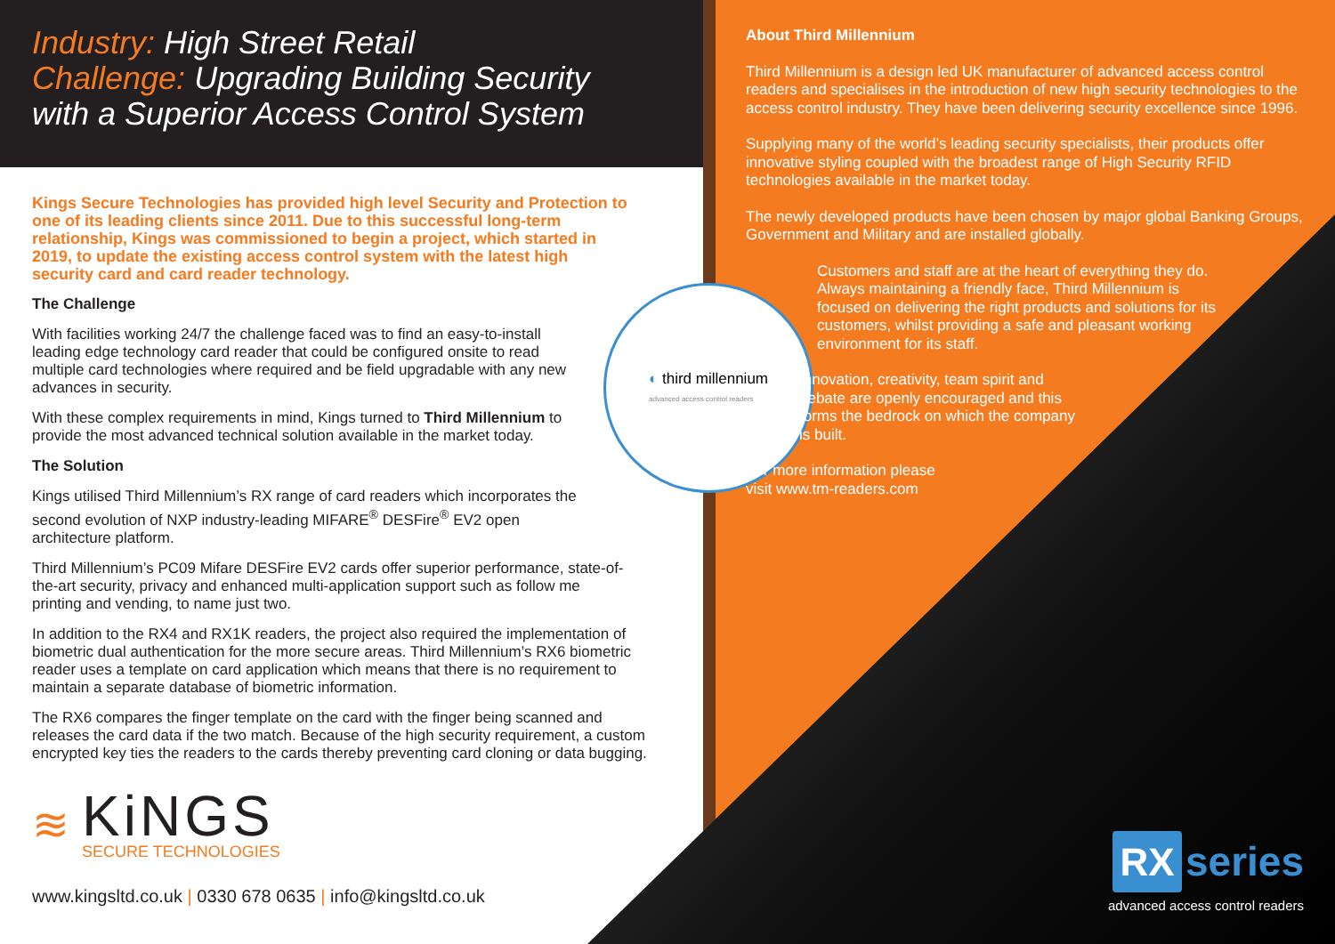Industry: High Street Retail
Challenge: Upgrading Building Security
with a Superior Access Control System
Kings Secure Technologies has provided high level Security and Protection to one of its leading clients since 2011. Due to this successful long-term relationship, Kings was commissioned to begin a project, which started in 2019, to update the existing access control system with the latest high security card and card reader technology.
The Challenge
With facilities working 24/7 the challenge faced was to find an easy-to-install leading edge technology card reader that could be configured onsite to read multiple card technologies where required and be field upgradable with any new advances in security.
With these complex requirements in mind, Kings turned to Third Millennium to provide the most advanced technical solution available in the market today.
The Solution
Kings utilised Third Millennium’s RX range of card readers which incorporates the second evolution of NXP industry-leading MIFARE<sup>®</sup> DESFire<sup>®</sup> EV2 open architecture platform.
Third Millennium’s PC09 Mifare DESFire EV2 cards offer superior performance, state-of- the-art security, privacy and enhanced multi-application support such as follow me printing and vending, to name just two.
In addition to the RX4 and RX1K readers, the project also required the implementation of biometric dual authentication for the more secure areas. Third Millennium’s RX6 biometric reader uses a template on card application which means that there is no requirement to maintain a separate database of biometric information.
The RX6 compares the finger template on the card with the finger being scanned and releases the card data if the two match. Because of the high security requirement, a custom encrypted key ties the readers to the cards thereby preventing card cloning or data bugging.
≋
KiNGS
SECURE TECHNOLOGIES
www.kingsltd.co.uk | 0330 678 0635 | info@kingsltd.co.uk
◐ third millennium
advanced access control readers
About Third Millennium
Third Millennium is a design led UK manufacturer of advanced access control readers and specialises in the introduction of new high security technologies to the access control industry. They have been delivering security excellence since 1996.
Supplying many of the world’s leading security specialists, their products offer innovative styling coupled with the broadest range of High Security RFID technologies available in the market today.
The newly developed products have been chosen by major global Banking Groups, Government and Military and are installed globally.
Customers and staff are at the heart of everything they do. Always maintaining a friendly face, Third Millennium is focused on delivering the right products and solutions for its customers, whilst providing a safe and pleasant working environment for its staff.
Innovation, creativity, team spirit and debate are openly encouraged and this forms the bedrock on which the company is built.
For more information please
visit www.tm-readers.com
RX series
advanced access control readers